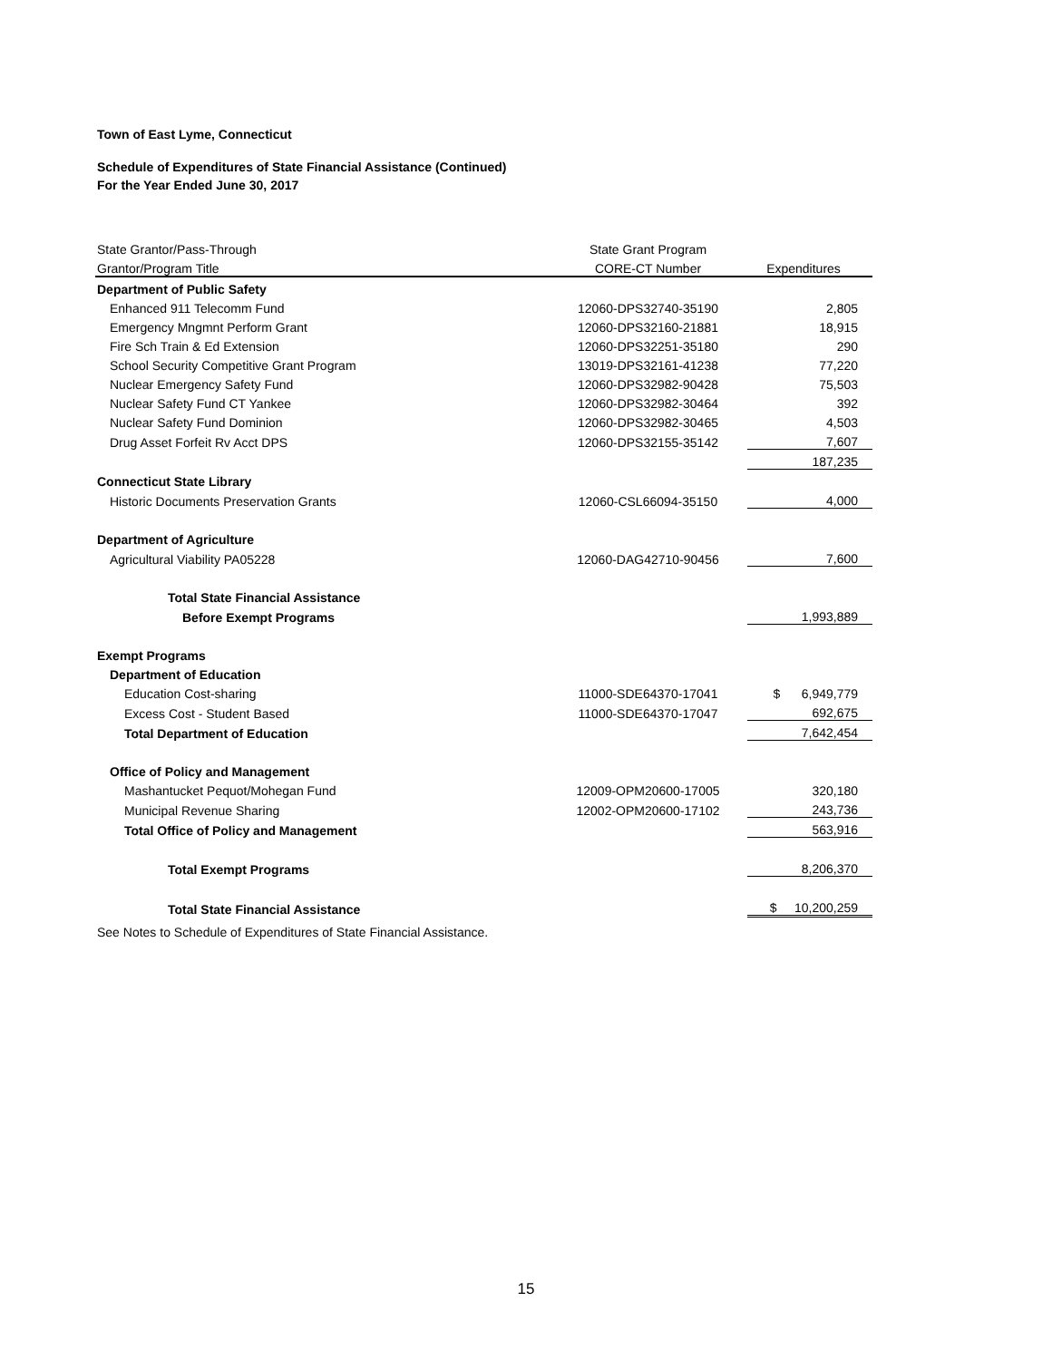Town of East Lyme, Connecticut
Schedule of Expenditures of State Financial Assistance (Continued)
For the Year Ended June 30, 2017
| State Grantor/Pass-Through | State Grant Program | |
| --- | --- | --- |
| Grantor/Program Title | CORE-CT Number | Expenditures |
| Department of Public Safety | | |
| Enhanced 911 Telecomm Fund | 12060-DPS32740-35190 | 2,805 |
| Emergency Mngmnt Perform Grant | 12060-DPS32160-21881 | 18,915 |
| Fire Sch Train & Ed Extension | 12060-DPS32251-35180 | 290 |
| School Security Competitive Grant Program | 13019-DPS32161-41238 | 77,220 |
| Nuclear Emergency Safety Fund | 12060-DPS32982-90428 | 75,503 |
| Nuclear Safety Fund CT Yankee | 12060-DPS32982-30464 | 392 |
| Nuclear Safety Fund Dominion | 12060-DPS32982-30465 | 4,503 |
| Drug Asset Forfeit Rv Acct DPS | 12060-DPS32155-35142 | 7,607 |
| | | 187,235 |
| Connecticut State Library | | |
| Historic Documents Preservation Grants | 12060-CSL66094-35150 | 4,000 |
| Department of Agriculture | | |
| Agricultural Viability PA05228 | 12060-DAG42710-90456 | 7,600 |
| Total State Financial Assistance | | |
| Before Exempt Programs | | 1,993,889 |
| Exempt Programs | | |
| Department of Education | | |
| Education Cost-sharing | 11000-SDE64370-17041 | $ 6,949,779 |
| Excess Cost - Student Based | 11000-SDE64370-17047 | 692,675 |
| Total Department of Education | | 7,642,454 |
| Office of Policy and Management | | |
| Mashantucket Pequot/Mohegan Fund | 12009-OPM20600-17005 | 320,180 |
| Municipal Revenue Sharing | 12002-OPM20600-17102 | 243,736 |
| Total Office of Policy and Management | | 563,916 |
| Total Exempt Programs | | 8,206,370 |
| Total State Financial Assistance | | $ 10,200,259 |
See Notes to Schedule of Expenditures of State Financial Assistance.
15